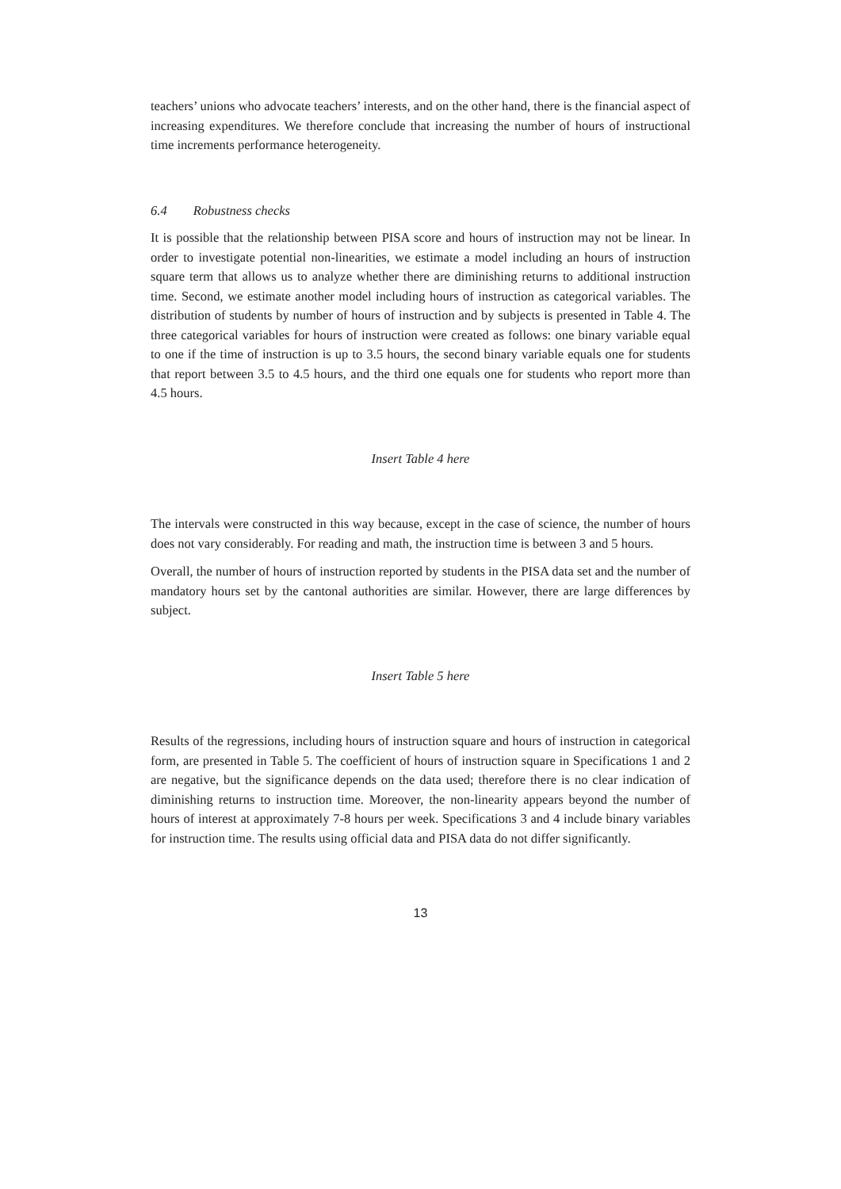teachers’ unions who advocate teachers’ interests, and on the other hand, there is the financial aspect of increasing expenditures. We therefore conclude that increasing the number of hours of instructional time increments performance heterogeneity.
6.4 Robustness checks
It is possible that the relationship between PISA score and hours of instruction may not be linear. In order to investigate potential non-linearities, we estimate a model including an hours of instruction square term that allows us to analyze whether there are diminishing returns to additional instruction time. Second, we estimate another model including hours of instruction as categorical variables. The distribution of students by number of hours of instruction and by subjects is presented in Table 4. The three categorical variables for hours of instruction were created as follows: one binary variable equal to one if the time of instruction is up to 3.5 hours, the second binary variable equals one for students that report between 3.5 to 4.5 hours, and the third one equals one for students who report more than 4.5 hours.
Insert Table 4 here
The intervals were constructed in this way because, except in the case of science, the number of hours does not vary considerably. For reading and math, the instruction time is between 3 and 5 hours.
Overall, the number of hours of instruction reported by students in the PISA data set and the number of mandatory hours set by the cantonal authorities are similar. However, there are large differences by subject.
Insert Table 5 here
Results of the regressions, including hours of instruction square and hours of instruction in categorical form, are presented in Table 5. The coefficient of hours of instruction square in Specifications 1 and 2 are negative, but the significance depends on the data used; therefore there is no clear indication of diminishing returns to instruction time. Moreover, the non-linearity appears beyond the number of hours of interest at approximately 7-8 hours per week. Specifications 3 and 4 include binary variables for instruction time. The results using official data and PISA data do not differ significantly.
13